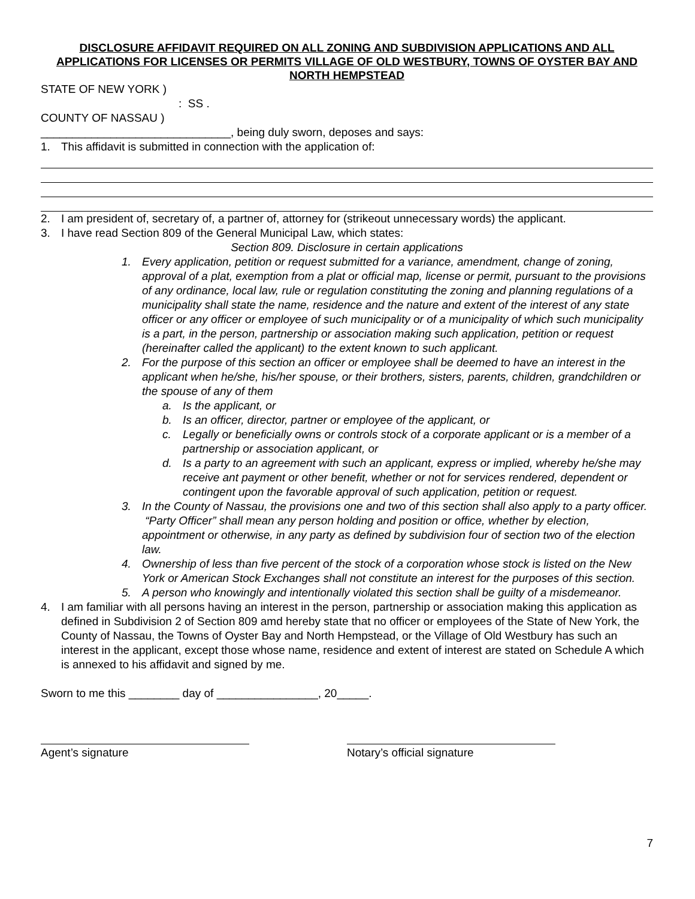DISCLOSURE AFFIDAVIT REQUIRED ON ALL ZONING AND SUBDIVISION APPLICATIONS AND ALL APPLICATIONS FOR LICENSES OR PERMITS VILLAGE OF OLD WESTBURY, TOWNS OF OYSTER BAY AND NORTH HEMPSTEAD
STATE OF NEW YORK )
: SS .
COUNTY OF NASSAU )
______________________________, being duly sworn, deposes and says:
1. This affidavit is submitted in connection with the application of:
2. I am president of, secretary of, a partner of, attorney for (strikeout unnecessary words) the applicant.
3. I have read Section 809 of the General Municipal Law, which states:
Section 809. Disclosure in certain applications
1. Every application, petition or request submitted for a variance, amendment, change of zoning, approval of a plat, exemption from a plat or official map, license or permit, pursuant to the provisions of any ordinance, local law, rule or regulation constituting the zoning and planning regulations of a municipality shall state the name, residence and the nature and extent of the interest of any state officer or any officer or employee of such municipality or of a municipality of which such municipality is a part, in the person, partnership or association making such application, petition or request (hereinafter called the applicant) to the extent known to such applicant.
2. For the purpose of this section an officer or employee shall be deemed to have an interest in the applicant when he/she, his/her spouse, or their brothers, sisters, parents, children, grandchildren or the spouse of any of them
a. Is the applicant, or
b. Is an officer, director, partner or employee of the applicant, or
c. Legally or beneficially owns or controls stock of a corporate applicant or is a member of a partnership or association applicant, or
d. Is a party to an agreement with such an applicant, express or implied, whereby he/she may receive ant payment or other benefit, whether or not for services rendered, dependent or contingent upon the favorable approval of such application, petition or request.
3. In the County of Nassau, the provisions one and two of this section shall also apply to a party officer. “Party Officer” shall mean any person holding and position or office, whether by election, appointment or otherwise, in any party as defined by subdivision four of section two of the election law.
4. Ownership of less than five percent of the stock of a corporation whose stock is listed on the New York or American Stock Exchanges shall not constitute an interest for the purposes of this section.
5. A person who knowingly and intentionally violated this section shall be guilty of a misdemeanor.
4. I am familiar with all persons having an interest in the person, partnership or association making this application as defined in Subdivision 2 of Section 809 amd hereby state that no officer or employees of the State of New York, the County of Nassau, the Towns of Oyster Bay and North Hempstead, or the Village of Old Westbury has such an interest in the applicant, except those whose name, residence and extent of interest are stated on Schedule A which is annexed to his affidavit and signed by me.
Sworn to me this ________ day of ________________, 20_____.
Agent’s signature Notary’s official signature
7